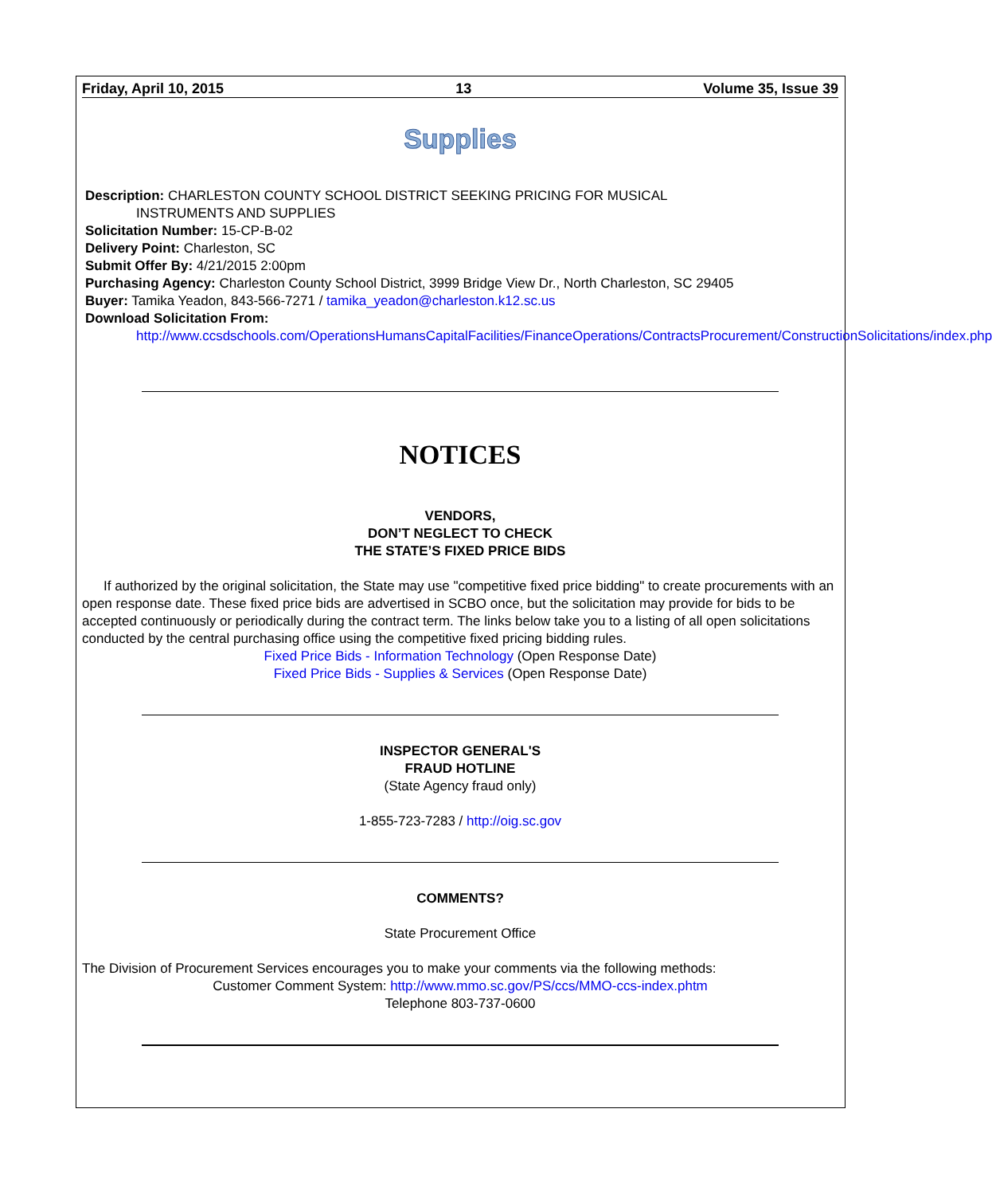Friday, April 10, 2015 13 Volume 35, Issue 39
Supplies
Description: CHARLESTON COUNTY SCHOOL DISTRICT SEEKING PRICING FOR MUSICAL
INSTRUMENTS AND SUPPLIES
Solicitation Number: 15-CP-B-02
Delivery Point: Charleston, SC
Submit Offer By: 4/21/2015 2:00pm
Purchasing Agency: Charleston County School District, 3999 Bridge View Dr., North Charleston, SC 29405
Buyer: Tamika Yeadon, 843-566-7271 / tamika_yeadon@charleston.k12.sc.us
Download Solicitation From:
http://www.ccsdschools.com/OperationsHumansCapitalFacilities/FinanceOperations/ContractsProcurement/ConstructionSolicitations/index.php
NOTICES
VENDORS,
DON’T NEGLECT TO CHECK
THE STATE’S FIXED PRICE BIDS
If authorized by the original solicitation, the State may use "competitive fixed price bidding" to create procurements with an open response date. These fixed price bids are advertised in SCBO once, but the solicitation may provide for bids to be accepted continuously or periodically during the contract term. The links below take you to a listing of all open solicitations conducted by the central purchasing office using the competitive fixed pricing bidding rules.
Fixed Price Bids - Information Technology (Open Response Date)
Fixed Price Bids - Supplies & Services (Open Response Date)
INSPECTOR GENERAL'S
FRAUD HOTLINE
(State Agency fraud only)
1-855-723-7283 / http://oig.sc.gov
COMMENTS?
State Procurement Office
The Division of Procurement Services encourages you to make your comments via the following methods:
Customer Comment System: http://www.mmo.sc.gov/PS/ccs/MMO-ccs-index.phtm
Telephone 803-737-0600